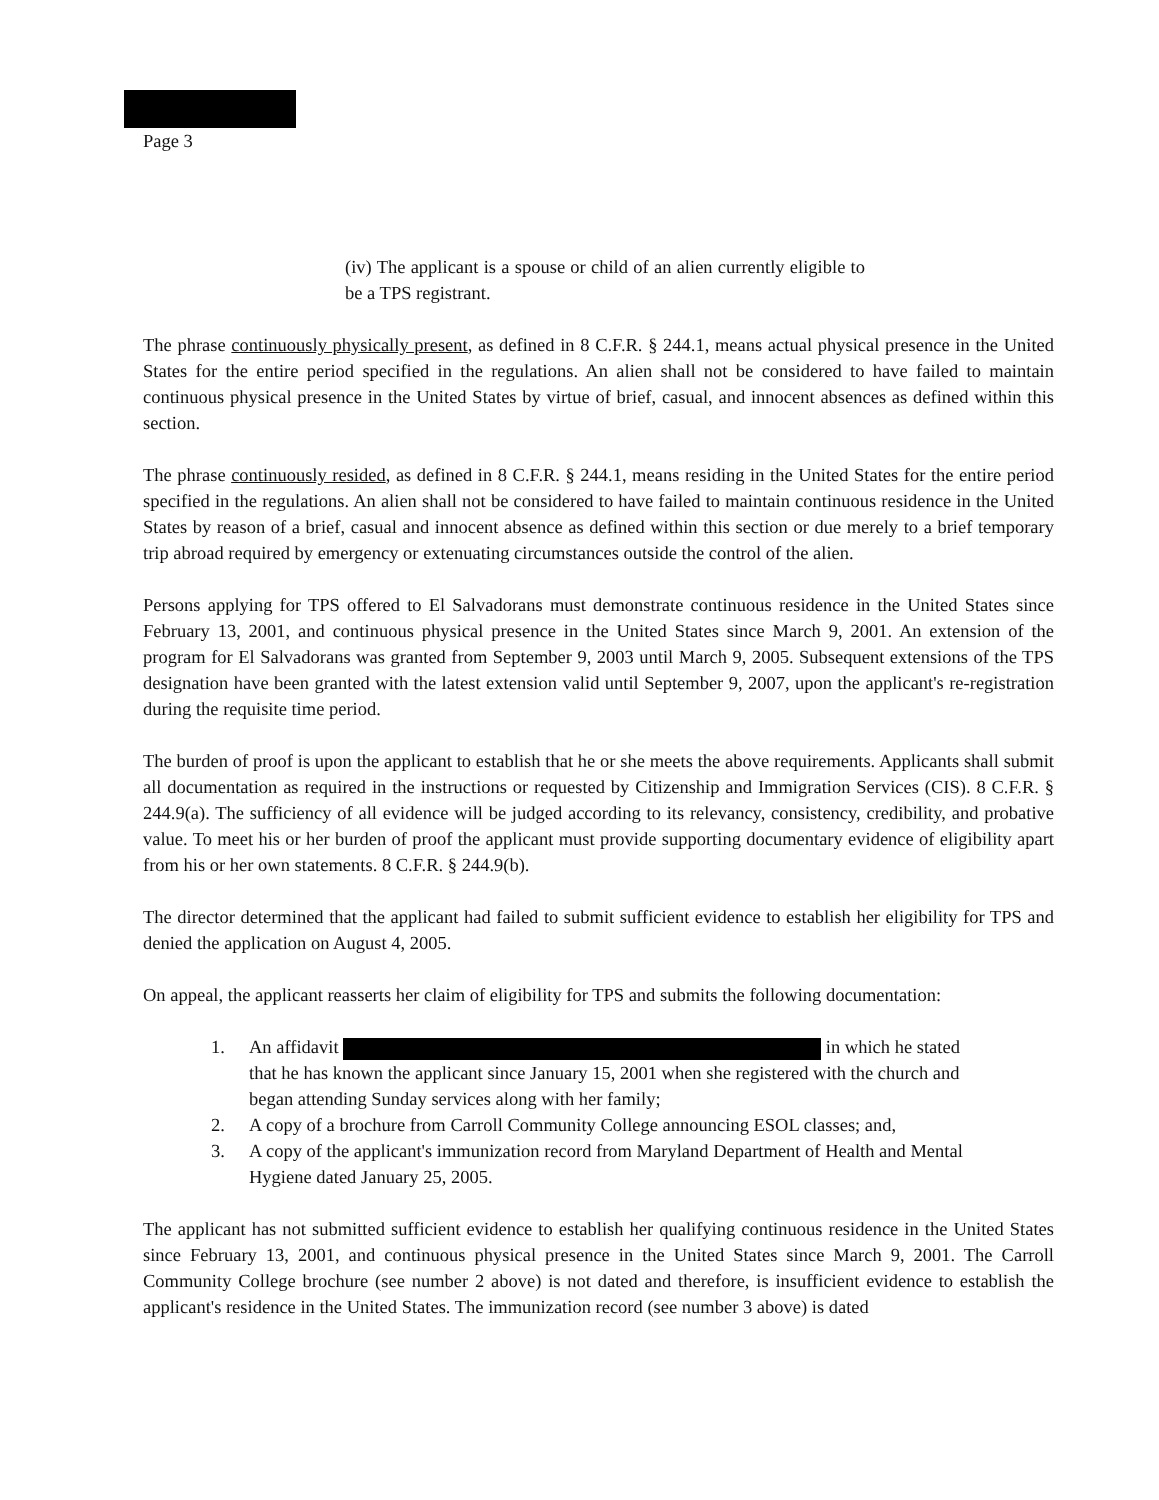Page 3
(iv) The applicant is a spouse or child of an alien currently eligible to be a TPS registrant.
The phrase continuously physically present, as defined in 8 C.F.R. § 244.1, means actual physical presence in the United States for the entire period specified in the regulations. An alien shall not be considered to have failed to maintain continuous physical presence in the United States by virtue of brief, casual, and innocent absences as defined within this section.
The phrase continuously resided, as defined in 8 C.F.R. § 244.1, means residing in the United States for the entire period specified in the regulations. An alien shall not be considered to have failed to maintain continuous residence in the United States by reason of a brief, casual and innocent absence as defined within this section or due merely to a brief temporary trip abroad required by emergency or extenuating circumstances outside the control of the alien.
Persons applying for TPS offered to El Salvadorans must demonstrate continuous residence in the United States since February 13, 2001, and continuous physical presence in the United States since March 9, 2001. An extension of the program for El Salvadorans was granted from September 9, 2003 until March 9, 2005. Subsequent extensions of the TPS designation have been granted with the latest extension valid until September 9, 2007, upon the applicant's re-registration during the requisite time period.
The burden of proof is upon the applicant to establish that he or she meets the above requirements. Applicants shall submit all documentation as required in the instructions or requested by Citizenship and Immigration Services (CIS). 8 C.F.R. § 244.9(a). The sufficiency of all evidence will be judged according to its relevancy, consistency, credibility, and probative value. To meet his or her burden of proof the applicant must provide supporting documentary evidence of eligibility apart from his or her own statements. 8 C.F.R. § 244.9(b).
The director determined that the applicant had failed to submit sufficient evidence to establish her eligibility for TPS and denied the application on August 4, 2005.
On appeal, the applicant reasserts her claim of eligibility for TPS and submits the following documentation:
1. An affidavit in which he stated that he has known the applicant since January 15, 2001 when she registered with the church and began attending Sunday services along with her family;
2. A copy of a brochure from Carroll Community College announcing ESOL classes; and,
3. A copy of the applicant's immunization record from Maryland Department of Health and Mental Hygiene dated January 25, 2005.
The applicant has not submitted sufficient evidence to establish her qualifying continuous residence in the United States since February 13, 2001, and continuous physical presence in the United States since March 9, 2001. The Carroll Community College brochure (see number 2 above) is not dated and therefore, is insufficient evidence to establish the applicant's residence in the United States. The immunization record (see number 3 above) is dated